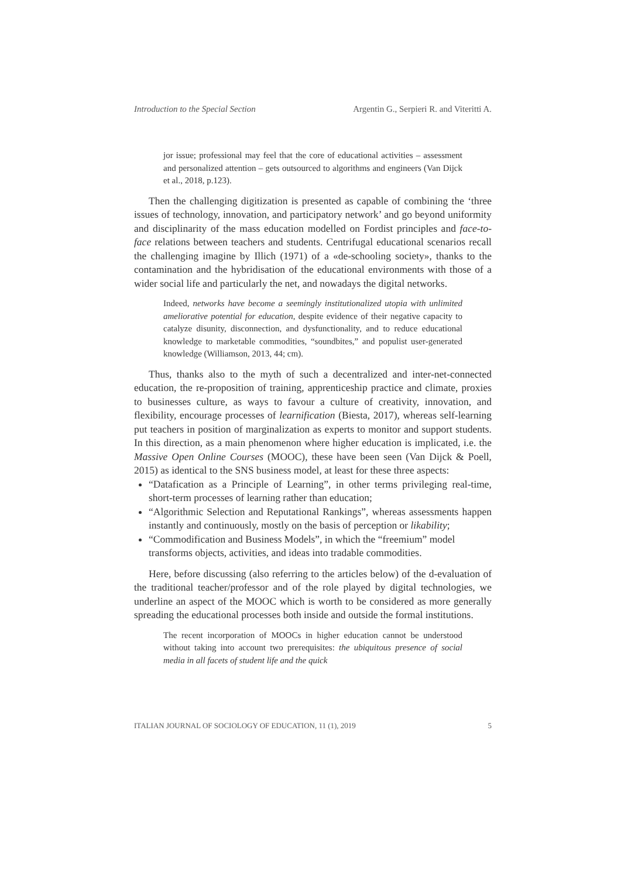Introduction to the Special Section Argentin G., Serpieri R. and Viteritti A.
jor issue; professional may feel that the core of educational activities – assessment and personalized attention – gets outsourced to algorithms and engineers (Van Dijck et al., 2018, p.123).
Then the challenging digitization is presented as capable of combining the ‘three issues of technology, innovation, and participatory network’ and go beyond uniformity and disciplinarity of the mass education modelled on Fordist principles and face-to-face relations between teachers and students. Centrifugal educational scenarios recall the challenging imagine by Illich (1971) of a «de-schooling society», thanks to the contamination and the hybridisation of the educational environments with those of a wider social life and particularly the net, and nowadays the digital networks.
Indeed, networks have become a seemingly institutionalized utopia with unlimited ameliorative potential for education, despite evidence of their negative capacity to catalyze disunity, disconnection, and dysfunctionality, and to reduce educational knowledge to marketable commodities, “soundbites,” and populist user-generated knowledge (Williamson, 2013, 44; cm).
Thus, thanks also to the myth of such a decentralized and inter-net-connected education, the re-proposition of training, apprenticeship practice and climate, proxies to businesses culture, as ways to favour a culture of creativity, innovation, and flexibility, encourage processes of learnification (Biesta, 2017), whereas self-learning put teachers in position of marginalization as experts to monitor and support students. In this direction, as a main phenomenon where higher education is implicated, i.e. the Massive Open Online Courses (MOOC), these have been seen (Van Dijck & Poell, 2015) as identical to the SNS business model, at least for these three aspects:
“Datafication as a Principle of Learning”, in other terms privileging real-time, short-term processes of learning rather than education;
“Algorithmic Selection and Reputational Rankings”, whereas assessments happen instantly and continuously, mostly on the basis of perception or likability;
“Commodification and Business Models”, in which the “freemium” model transforms objects, activities, and ideas into tradable commodities.
Here, before discussing (also referring to the articles below) of the d-evaluation of the traditional teacher/professor and of the role played by digital technologies, we underline an aspect of the MOOC which is worth to be considered as more generally spreading the educational processes both inside and outside the formal institutions.
The recent incorporation of MOOCs in higher education cannot be understood without taking into account two prerequisites: the ubiquitous presence of social media in all facets of student life and the quick
ITALIAN JOURNAL OF SOCIOLOGY OF EDUCATION, 11 (1), 2019 5